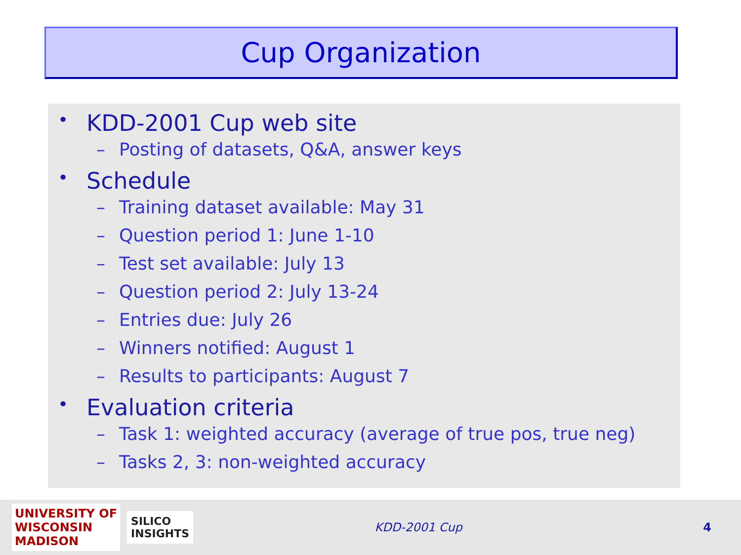Cup Organization
• KDD-2001 Cup web site
– Posting of datasets, Q&A, answer keys
• Schedule
– Training dataset available: May 31
– Question period 1: June 1-10
– Test set available: July 13
– Question period 2: July 13-24
– Entries due: July 26
– Winners notified: August 1
– Results to participants: August 7
• Evaluation criteria
– Task 1: weighted accuracy (average of true pos, true neg)
– Tasks 2, 3: non-weighted accuracy
UNIVERSITY OF
WISCONSIN
MADISON
SILICO
INSIGHTS
KDD-2001 Cup 4